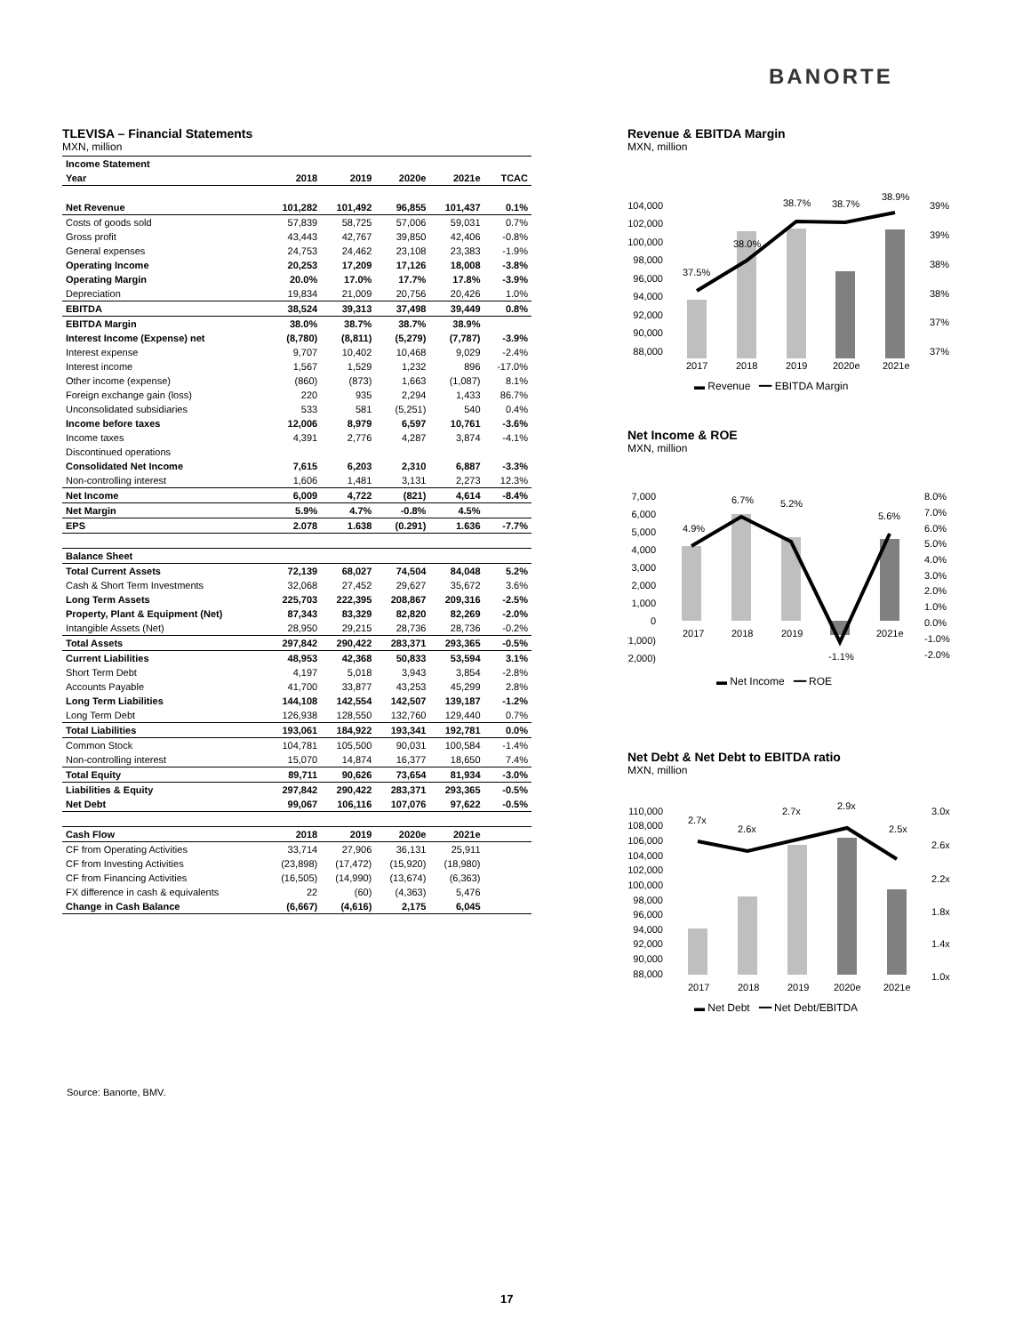BANORTE
TLEVISA – Financial Statements
MXN, million
| Income Statement | | | | | |
| --- | --- | --- | --- | --- | --- |
| Year | 2018 | 2019 | 2020e | 2021e | TCAC |
| Net Revenue | 101,282 | 101,492 | 96,855 | 101,437 | 0.1% |
| Costs of goods sold | 57,839 | 58,725 | 57,006 | 59,031 | 0.7% |
| Gross profit | 43,443 | 42,767 | 39,850 | 42,406 | -0.8% |
| General expenses | 24,753 | 24,462 | 23,108 | 23,383 | -1.9% |
| Operating Income | 20,253 | 17,209 | 17,126 | 18,008 | -3.8% |
| Operating Margin | 20.0% | 17.0% | 17.7% | 17.8% | -3.9% |
| Depreciation | 19,834 | 21,009 | 20,756 | 20,426 | 1.0% |
| EBITDA | 38,524 | 39,313 | 37,498 | 39,449 | 0.8% |
| EBITDA Margin | 38.0% | 38.7% | 38.7% | 38.9% | |
| Interest Income (Expense) net | (8,780) | (8,811) | (5,279) | (7,787) | -3.9% |
| Interest expense | 9,707 | 10,402 | 10,468 | 9,029 | -2.4% |
| Interest income | 1,567 | 1,529 | 1,232 | 896 | -17.0% |
| Other income (expense) | (860) | (873) | 1,663 | (1,087) | 8.1% |
| Foreign exchange gain (loss) | 220 | 935 | 2,294 | 1,433 | 86.7% |
| Unconsolidated subsidiaries | 533 | 581 | (5,251) | 540 | 0.4% |
| Income before taxes | 12,006 | 8,979 | 6,597 | 10,761 | -3.6% |
| Income taxes | 4,391 | 2,776 | 4,287 | 3,874 | -4.1% |
| Discontinued operations | | | | | |
| Consolidated Net Income | 7,615 | 6,203 | 2,310 | 6,887 | -3.3% |
| Non-controlling interest | 1,606 | 1,481 | 3,131 | 2,273 | 12.3% |
| Net Income | 6,009 | 4,722 | (821) | 4,614 | -8.4% |
| Net Margin | 5.9% | 4.7% | -0.8% | 4.5% | |
| EPS | 2.078 | 1.638 | (0.291) | 1.636 | -7.7% |
| Balance Sheet | | | | | |
| Total Current Assets | 72,139 | 68,027 | 74,504 | 84,048 | 5.2% |
| Cash & Short Term Investments | 32,068 | 27,452 | 29,627 | 35,672 | 3.6% |
| Long Term Assets | 225,703 | 222,395 | 208,867 | 209,316 | -2.5% |
| Property, Plant & Equipment (Net) | 87,343 | 83,329 | 82,820 | 82,269 | -2.0% |
| Intangible Assets (Net) | 28,950 | 29,215 | 28,736 | 28,736 | -0.2% |
| Total Assets | 297,842 | 290,422 | 283,371 | 293,365 | -0.5% |
| Current Liabilities | 48,953 | 42,368 | 50,833 | 53,594 | 3.1% |
| Short Term Debt | 4,197 | 5,018 | 3,943 | 3,854 | -2.8% |
| Accounts Payable | 41,700 | 33,877 | 43,253 | 45,299 | 2.8% |
| Long Term Liabilities | 144,108 | 142,554 | 142,507 | 139,187 | -1.2% |
| Long Term Debt | 126,938 | 128,550 | 132,760 | 129,440 | 0.7% |
| Total Liabilities | 193,061 | 184,922 | 193,341 | 192,781 | 0.0% |
| Common Stock | 104,781 | 105,500 | 90,031 | 100,584 | -1.4% |
| Non-controlling interest | 15,070 | 14,874 | 16,377 | 18,650 | 7.4% |
| Total Equity | 89,711 | 90,626 | 73,654 | 81,934 | -3.0% |
| Liabilities & Equity | 297,842 | 290,422 | 283,371 | 293,365 | -0.5% |
| Net Debt | 99,067 | 106,116 | 107,076 | 97,622 | -0.5% |
| Cash Flow | 2018 | 2019 | 2020e | 2021e | |
| CF from Operating Activities | 33,714 | 27,906 | 36,131 | 25,911 | |
| CF from Investing Activities | (23,898) | (17,472) | (15,920) | (18,980) | |
| CF from Financing Activities | (16,505) | (14,990) | (13,674) | (6,363) | |
| FX difference in cash & equivalents | 22 | (60) | (4,363) | 5,476 | |
| Change in Cash Balance | (6,667) | (4,616) | 2,175 | 6,045 | |
Revenue & EBITDA Margin
MXN, million
104,000
102,000
100,000
98,000
96,000
94,000
92,000
90,000
88,000
39%
39%
38%
38%
37%
37%
37.5%
38.0%
38.7%
38.7%
38.9%
2017
2018
2019
2020e
2021e
▬ Revenue ━━ EBITDA Margin
Net Income & ROE
MXN, million
7,000
6,000
5,000
4,000
3,000
2,000
1,000
0
(1,000)
(2,000)
4.9%
6.7%
5.2%
-1.1%
5.6%
2017
2018
2019
2021e
8.0%
7.0%
6.0%
5.0%
4.0%
3.0%
2.0%
1.0%
0.0%
-1.0%
-2.0%
▬ Net Income ━━ ROE
Net Debt & Net Debt to EBITDA ratio
MXN, million
110,000
108,000
106,000
104,000
102,000
100,000
98,000
96,000
94,000
92,000
90,000
88,000
2.7x
2.6x
2.7x
2.9x
2.5x
2017
2018
2019
2020e
2021e
3.0x
2.6x
2.2x
1.8x
1.4x
1.0x
▬ Net Debt ━━ Net Debt/EBITDA
Source: Banorte, BMV.
17